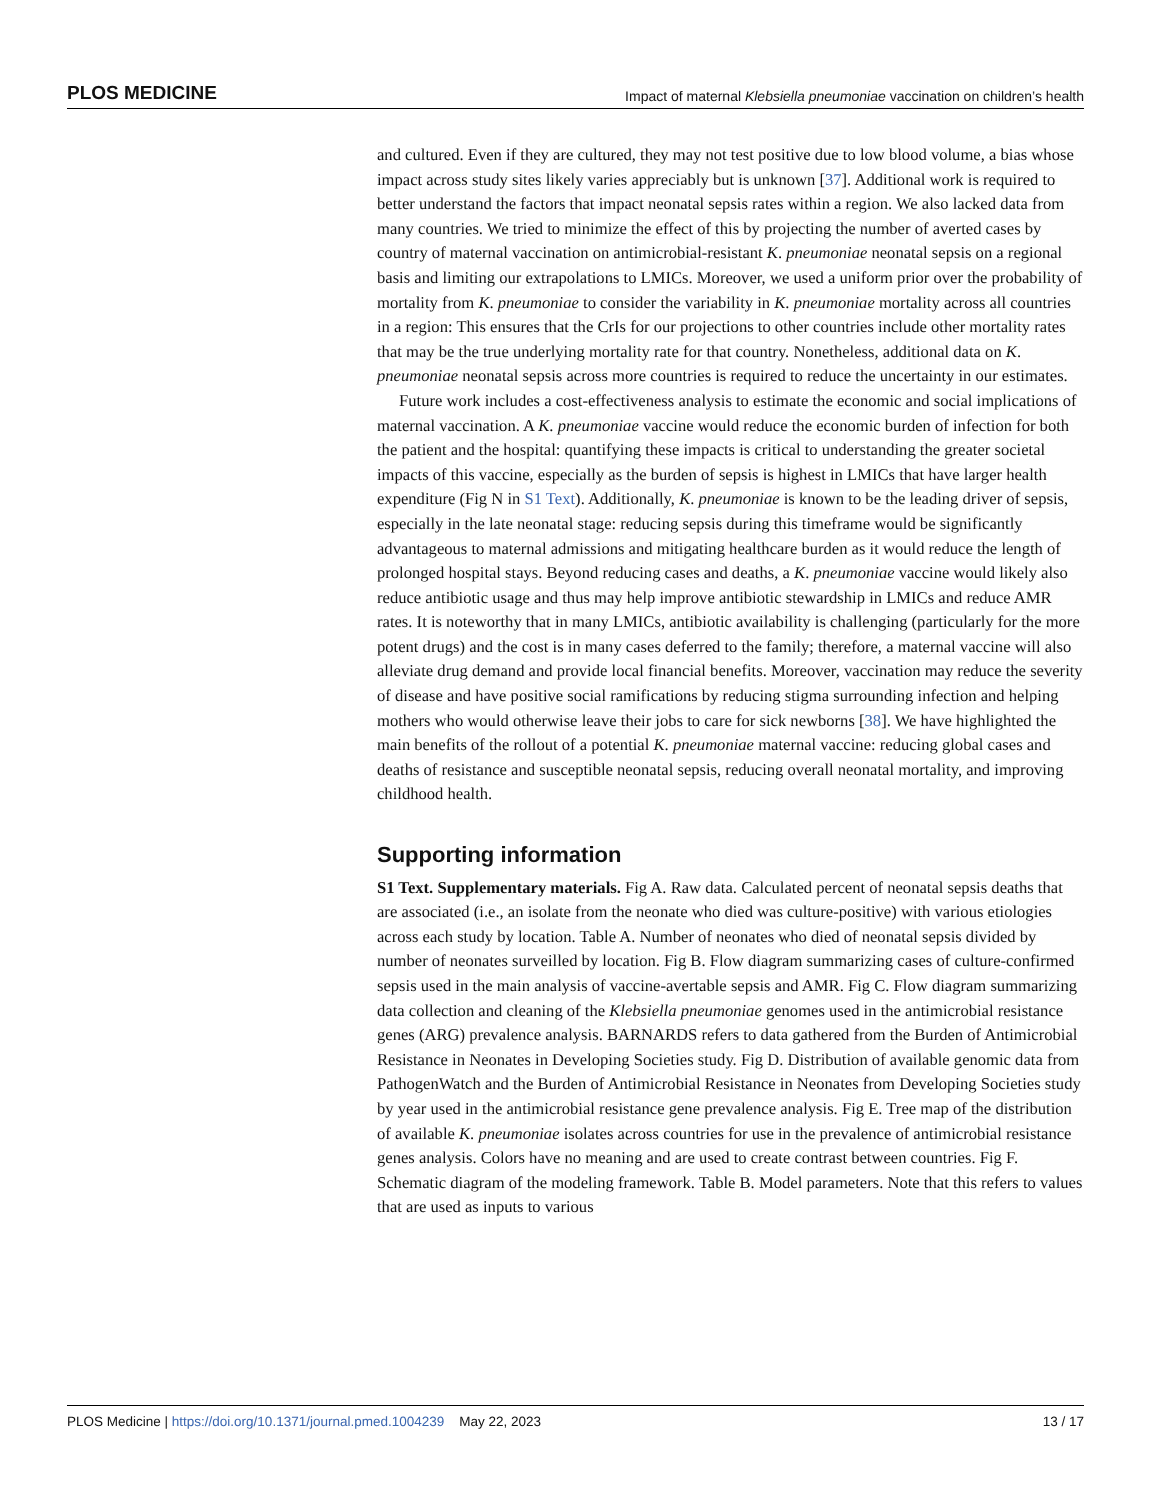PLOS MEDICINE Impact of maternal Klebsiella pneumoniae vaccination on children’s health
and cultured. Even if they are cultured, they may not test positive due to low blood volume, a bias whose impact across study sites likely varies appreciably but is unknown [37]. Additional work is required to better understand the factors that impact neonatal sepsis rates within a region. We also lacked data from many countries. We tried to minimize the effect of this by projecting the number of averted cases by country of maternal vaccination on antimicrobial-resistant K. pneumoniae neonatal sepsis on a regional basis and limiting our extrapolations to LMICs. Moreover, we used a uniform prior over the probability of mortality from K. pneumoniae to consider the variability in K. pneumoniae mortality across all countries in a region: This ensures that the CrIs for our projections to other countries include other mortality rates that may be the true underlying mortality rate for that country. Nonetheless, additional data on K. pneumoniae neonatal sepsis across more countries is required to reduce the uncertainty in our estimates.
Future work includes a cost-effectiveness analysis to estimate the economic and social implications of maternal vaccination. A K. pneumoniae vaccine would reduce the economic burden of infection for both the patient and the hospital: quantifying these impacts is critical to understanding the greater societal impacts of this vaccine, especially as the burden of sepsis is highest in LMICs that have larger health expenditure (Fig N in S1 Text). Additionally, K. pneumoniae is known to be the leading driver of sepsis, especially in the late neonatal stage: reducing sepsis during this timeframe would be significantly advantageous to maternal admissions and mitigating healthcare burden as it would reduce the length of prolonged hospital stays. Beyond reducing cases and deaths, a K. pneumoniae vaccine would likely also reduce antibiotic usage and thus may help improve antibiotic stewardship in LMICs and reduce AMR rates. It is noteworthy that in many LMICs, antibiotic availability is challenging (particularly for the more potent drugs) and the cost is in many cases deferred to the family; therefore, a maternal vaccine will also alleviate drug demand and provide local financial benefits. Moreover, vaccination may reduce the severity of disease and have positive social ramifications by reducing stigma surrounding infection and helping mothers who would otherwise leave their jobs to care for sick newborns [38]. We have highlighted the main benefits of the rollout of a potential K. pneumoniae maternal vaccine: reducing global cases and deaths of resistance and susceptible neonatal sepsis, reducing overall neonatal mortality, and improving childhood health.
Supporting information
S1 Text. Supplementary materials. Fig A. Raw data. Calculated percent of neonatal sepsis deaths that are associated (i.e., an isolate from the neonate who died was culture-positive) with various etiologies across each study by location. Table A. Number of neonates who died of neonatal sepsis divided by number of neonates surveilled by location. Fig B. Flow diagram summarizing cases of culture-confirmed sepsis used in the main analysis of vaccine-avertable sepsis and AMR. Fig C. Flow diagram summarizing data collection and cleaning of the Klebsiella pneumoniae genomes used in the antimicrobial resistance genes (ARG) prevalence analysis. BARNARDS refers to data gathered from the Burden of Antimicrobial Resistance in Neonates in Developing Societies study. Fig D. Distribution of available genomic data from PathogenWatch and the Burden of Antimicrobial Resistance in Neonates from Developing Societies study by year used in the antimicrobial resistance gene prevalence analysis. Fig E. Tree map of the distribution of available K. pneumoniae isolates across countries for use in the prevalence of antimicrobial resistance genes analysis. Colors have no meaning and are used to create contrast between countries. Fig F. Schematic diagram of the modeling framework. Table B. Model parameters. Note that this refers to values that are used as inputs to various
PLOS Medicine | https://doi.org/10.1371/journal.pmed.1004239 May 22, 2023 13 / 17